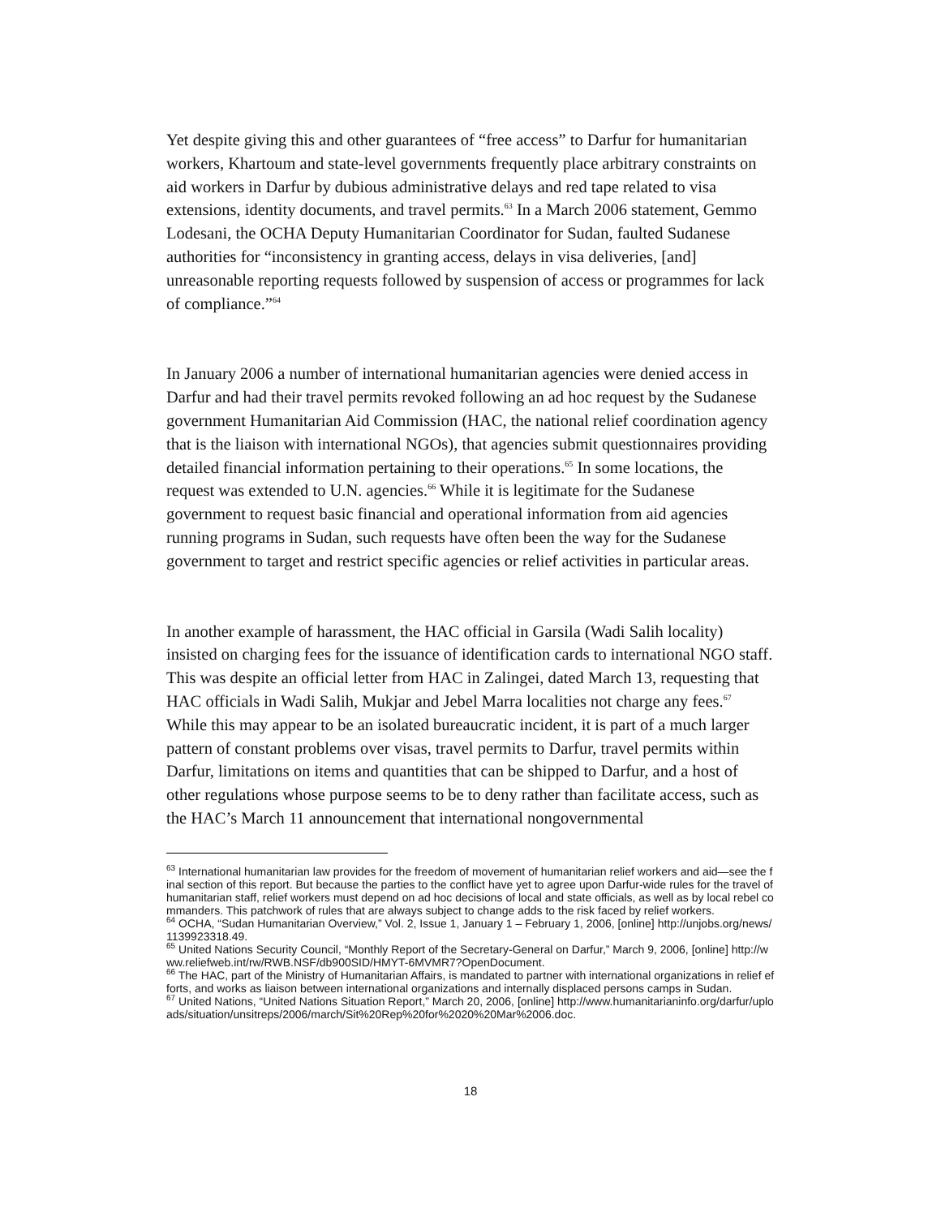Yet despite giving this and other guarantees of “free access” to Darfur for humanitarian workers, Khartoum and state-level governments frequently place arbitrary constraints on aid workers in Darfur by dubious administrative delays and red tape related to visa extensions, identity documents, and travel permits.<sup>63</sup> In a March 2006 statement, Gemmo Lodesani, the OCHA Deputy Humanitarian Coordinator for Sudan, faulted Sudanese authorities for “inconsistency in granting access, delays in visa deliveries, [and] unreasonable reporting requests followed by suspension of access or programmes for lack of compliance.”<sup>64</sup>
In January 2006 a number of international humanitarian agencies were denied access in Darfur and had their travel permits revoked following an ad hoc request by the Sudanese government Humanitarian Aid Commission (HAC, the national relief coordination agency that is the liaison with international NGOs), that agencies submit questionnaires providing detailed financial information pertaining to their operations.<sup>65</sup> In some locations, the request was extended to U.N. agencies.<sup>66</sup> While it is legitimate for the Sudanese government to request basic financial and operational information from aid agencies running programs in Sudan, such requests have often been the way for the Sudanese government to target and restrict specific agencies or relief activities in particular areas.
In another example of harassment, the HAC official in Garsila (Wadi Salih locality) insisted on charging fees for the issuance of identification cards to international NGO staff. This was despite an official letter from HAC in Zalingei, dated March 13, requesting that HAC officials in Wadi Salih, Mukjar and Jebel Marra localities not charge any fees.<sup>67</sup> While this may appear to be an isolated bureaucratic incident, it is part of a much larger pattern of constant problems over visas, travel permits to Darfur, travel permits within Darfur, limitations on items and quantities that can be shipped to Darfur, and a host of other regulations whose purpose seems to be to deny rather than facilitate access, such as the HAC’s March 11 announcement that international nongovernmental
<sup>63</sup> International humanitarian law provides for the freedom of movement of humanitarian relief workers and aid—see the final section of this report. But because the parties to the conflict have yet to agree upon Darfur-wide rules for the travel of humanitarian staff, relief workers must depend on ad hoc decisions of local and state officials, as well as by local rebel commanders. This patchwork of rules that are always subject to change adds to the risk faced by relief workers.
<sup>64</sup> OCHA, “Sudan Humanitarian Overview,” Vol. 2, Issue 1, January 1 – February 1, 2006, [online] http://unjobs.org/news/1139923318.49.
<sup>65</sup> United Nations Security Council, “Monthly Report of the Secretary-General on Darfur,” March 9, 2006, [online] http://www.reliefweb.int/rw/RWB.NSF/db900SID/HMYT-6MVMR7?OpenDocument.
<sup>66</sup> The HAC, part of the Ministry of Humanitarian Affairs, is mandated to partner with international organizations in relief efforts, and works as liaison between international organizations and internally displaced persons camps in Sudan.
<sup>67</sup> United Nations, “United Nations Situation Report,” March 20, 2006, [online] http://www.humanitarianinfo.org/darfur/uploads/situation/unsitreps/2006/march/Sit%20Rep%20for%2020%20Mar%2006.doc.
18